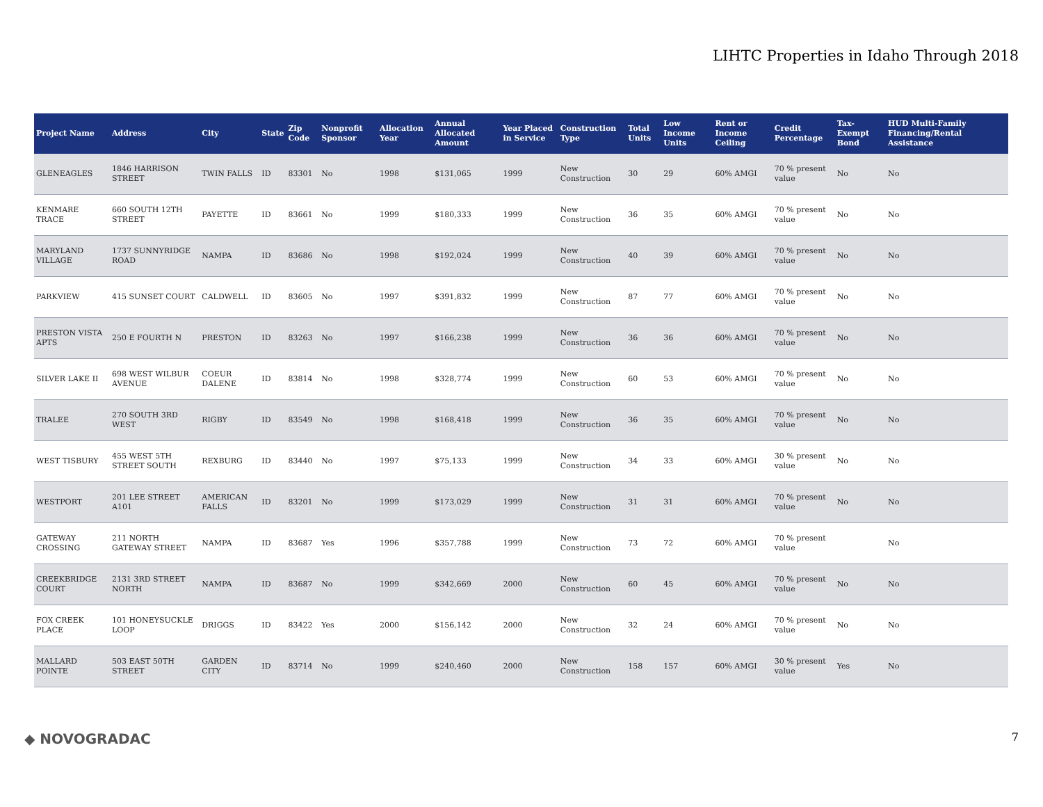LIHTC Properties in Idaho Through 2018
| Project Name | Address | City | State | Zip Code | Nonprofit Sponsor | Allocation Year | Annual Allocated Amount | Year Placed in Service | Construction Type | Total Units | Low Income Units | Rent or Income Ceiling | Credit Percentage | Tax-Exempt Bond | HUD Multi-Family Financing/Rental Assistance |
| --- | --- | --- | --- | --- | --- | --- | --- | --- | --- | --- | --- | --- | --- | --- | --- |
| GLENEAGLES | 1846 HARRISON STREET | TWIN FALLS | ID | 83301 | No | 1998 | $131,065 | 1999 | New Construction | 30 | 29 | 60% AMGI | 70 % present value | No | No |
| KENMARE TRACE | 660 SOUTH 12TH STREET | PAYETTE | ID | 83661 | No | 1999 | $180,333 | 1999 | New Construction | 36 | 35 | 60% AMGI | 70 % present value | No | No |
| MARYLAND VILLAGE | 1737 SUNNYRIDGE ROAD | NAMPA | ID | 83686 | No | 1998 | $192,024 | 1999 | New Construction | 40 | 39 | 60% AMGI | 70 % present value | No | No |
| PARKVIEW | 415 SUNSET COURT | CALDWELL | ID | 83605 | No | 1997 | $391,832 | 1999 | New Construction | 87 | 77 | 60% AMGI | 70 % present value | No | No |
| PRESTON VISTA APTS | 250 E FOURTH N | PRESTON | ID | 83263 | No | 1997 | $166,238 | 1999 | New Construction | 36 | 36 | 60% AMGI | 70 % present value | No | No |
| SILVER LAKE II | 698 WEST WILBUR AVENUE | COEUR DALENE | ID | 83814 | No | 1998 | $328,774 | 1999 | New Construction | 60 | 53 | 60% AMGI | 70 % present value | No | No |
| TRALEE | 270 SOUTH 3RD WEST | RIGBY | ID | 83549 | No | 1998 | $168,418 | 1999 | New Construction | 36 | 35 | 60% AMGI | 70 % present value | No | No |
| WEST TISBURY | 455 WEST 5TH STREET SOUTH | REXBURG | ID | 83440 | No | 1997 | $75,133 | 1999 | New Construction | 34 | 33 | 60% AMGI | 30 % present value | No | No |
| WESTPORT | 201 LEE STREET A101 | AMERICAN FALLS | ID | 83201 | No | 1999 | $173,029 | 1999 | New Construction | 31 | 31 | 60% AMGI | 70 % present value | No | No |
| GATEWAY CROSSING | 211 NORTH GATEWAY STREET | NAMPA | ID | 83687 | Yes | 1996 | $357,788 | 1999 | New Construction | 73 | 72 | 60% AMGI | 70 % present value | | No |
| CREEKBRIDGE COURT | 2131 3RD STREET NORTH | NAMPA | ID | 83687 | No | 1999 | $342,669 | 2000 | New Construction | 60 | 45 | 60% AMGI | 70 % present value | No | No |
| FOX CREEK PLACE | 101 HONEYSUCKLE LOOP | DRIGGS | ID | 83422 | Yes | 2000 | $156,142 | 2000 | New Construction | 32 | 24 | 60% AMGI | 70 % present value | No | No |
| MALLARD POINTE | 503 EAST 50TH STREET | GARDEN CITY | ID | 83714 | No | 1999 | $240,460 | 2000 | New Construction | 158 | 157 | 60% AMGI | 30 % present value | Yes | No |
◆ NOVOGRADAC 7